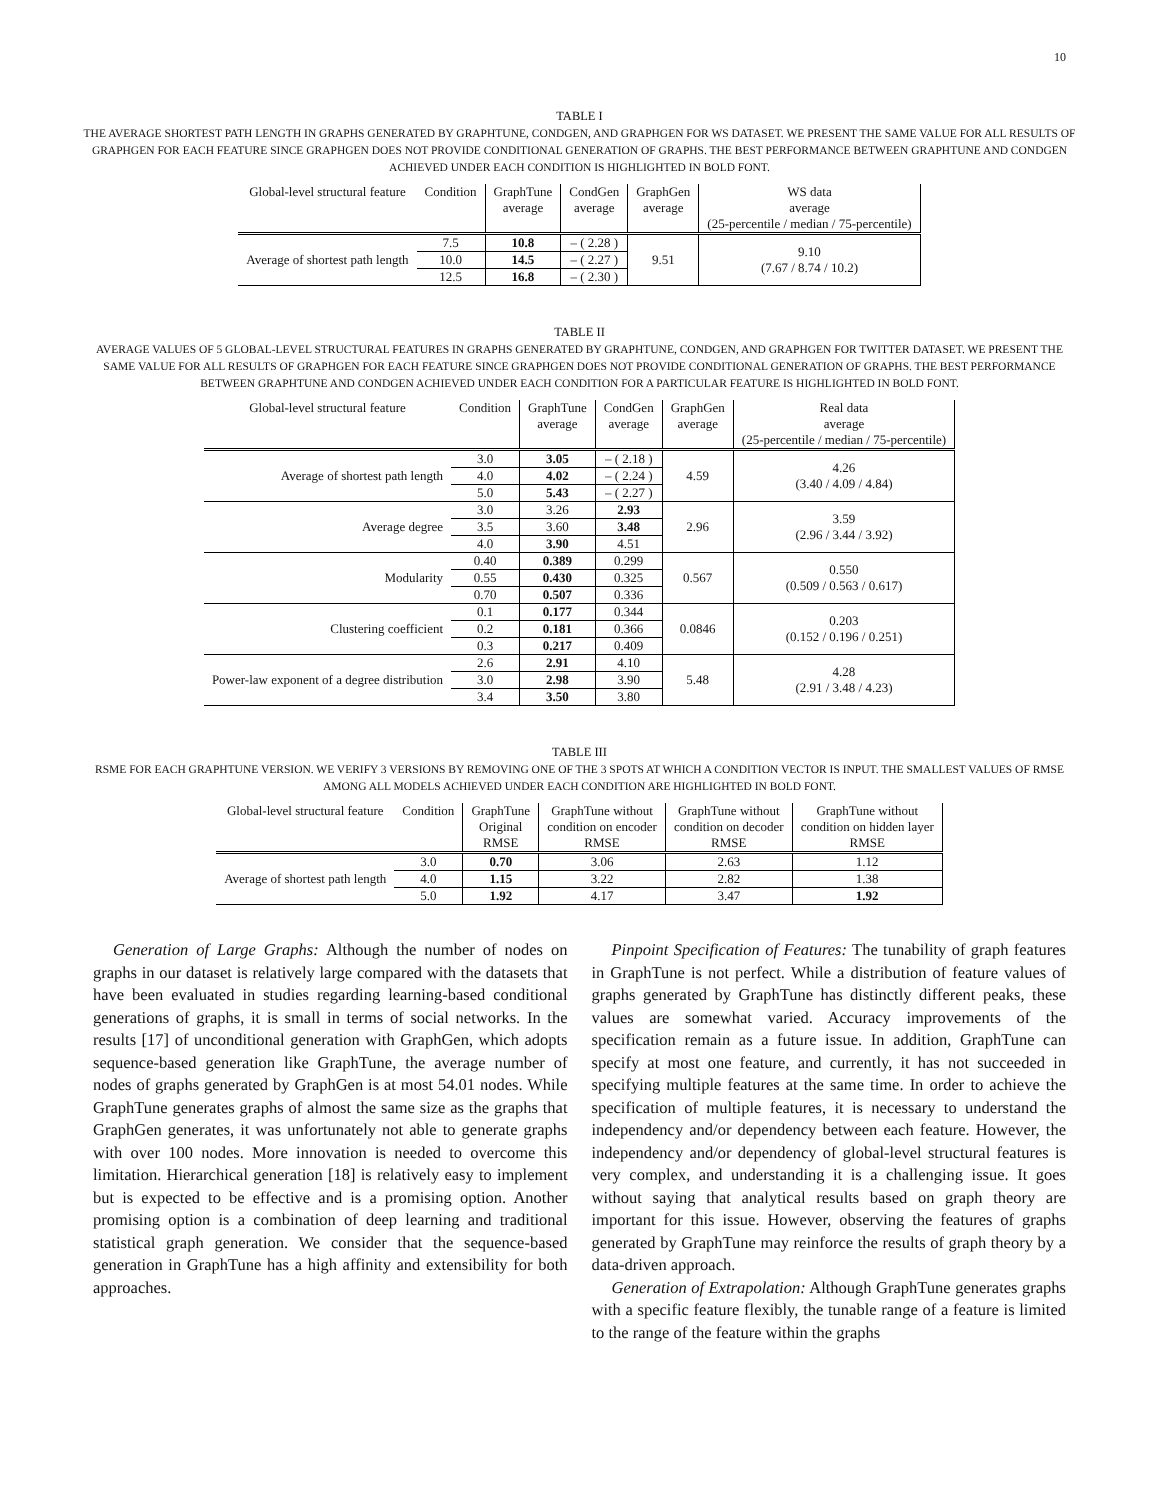10
TABLE I
THE AVERAGE SHORTEST PATH LENGTH IN GRAPHS GENERATED BY GRAPHTUNE, CONDGEN, AND GRAPHGEN FOR WS DATASET. WE PRESENT THE SAME VALUE FOR ALL RESULTS OF GRAPHGEN FOR EACH FEATURE SINCE GRAPHGEN DOES NOT PROVIDE CONDITIONAL GENERATION OF GRAPHS. THE BEST PERFORMANCE BETWEEN GRAPHTUNE AND CONDGEN ACHIEVED UNDER EACH CONDITION IS HIGHLIGHTED IN BOLD FONT.
| Global-level structural feature | Condition | GraphTune average | CondGen average | GraphGen average | WS data average (25-percentile / median / 75-percentile) |
| --- | --- | --- | --- | --- | --- |
| Average of shortest path length | 7.5 | 10.8 | – ( 2.28 ) | 9.51 | 9.10 (7.67 / 8.74 / 10.2) |
| | 10.0 | 14.5 | – ( 2.27 ) | | |
| | 12.5 | 16.8 | – ( 2.30 ) | | |
TABLE II
AVERAGE VALUES OF 5 GLOBAL-LEVEL STRUCTURAL FEATURES IN GRAPHS GENERATED BY GRAPHTUNE, CONDGEN, AND GRAPHGEN FOR TWITTER DATASET. WE PRESENT THE SAME VALUE FOR ALL RESULTS OF GRAPHGEN FOR EACH FEATURE SINCE GRAPHGEN DOES NOT PROVIDE CONDITIONAL GENERATION OF GRAPHS. THE BEST PERFORMANCE BETWEEN GRAPHTUNE AND CONDGEN ACHIEVED UNDER EACH CONDITION FOR A PARTICULAR FEATURE IS HIGHLIGHTED IN BOLD FONT.
| Global-level structural feature | Condition | GraphTune average | CondGen average | GraphGen average | Real data average (25-percentile / median / 75-percentile) |
| --- | --- | --- | --- | --- | --- |
| Average of shortest path length | 3.0 | 3.05 | – ( 2.18 ) | 4.59 | 4.26 (3.40 / 4.09 / 4.84) |
| | 4.0 | 4.02 | – ( 2.24 ) | | |
| | 5.0 | 5.43 | – ( 2.27 ) | | |
| Average degree | 3.0 | 3.26 | 2.93 | 2.96 | 3.59 (2.96 / 3.44 / 3.92) |
| | 3.5 | 3.60 | 3.48 | | |
| | 4.0 | 3.90 | 4.51 | | |
| Modularity | 0.40 | 0.389 | 0.299 | 0.567 | 0.550 (0.509 / 0.563 / 0.617) |
| | 0.55 | 0.430 | 0.325 | | |
| | 0.70 | 0.507 | 0.336 | | |
| Clustering coefficient | 0.1 | 0.177 | 0.344 | 0.0846 | 0.203 (0.152 / 0.196 / 0.251) |
| | 0.2 | 0.181 | 0.366 | | |
| | 0.3 | 0.217 | 0.409 | | |
| Power-law exponent of a degree distribution | 2.6 | 2.91 | 4.10 | 5.48 | 4.28 (2.91 / 3.48 / 4.23) |
| | 3.0 | 2.98 | 3.90 | | |
| | 3.4 | 3.50 | 3.80 | | |
TABLE III
RSME FOR EACH GRAPHTUNE VERSION. WE VERIFY 3 VERSIONS BY REMOVING ONE OF THE 3 SPOTS AT WHICH A CONDITION VECTOR IS INPUT. THE SMALLEST VALUES OF RMSE AMONG ALL MODELS ACHIEVED UNDER EACH CONDITION ARE HIGHLIGHTED IN BOLD FONT.
| Global-level structural feature | Condition | GraphTune Original RMSE | GraphTune without condition on encoder RMSE | GraphTune without condition on decoder RMSE | GraphTune without condition on hidden layer RMSE |
| --- | --- | --- | --- | --- | --- |
| Average of shortest path length | 3.0 | 0.70 | 3.06 | 2.63 | 1.12 |
| | 4.0 | 1.15 | 3.22 | 2.82 | 1.38 |
| | 5.0 | 1.92 | 4.17 | 3.47 | 1.92 |
Generation of Large Graphs: Although the number of nodes on graphs in our dataset is relatively large compared with the datasets that have been evaluated in studies regarding learning-based conditional generations of graphs, it is small in terms of social networks. In the results [17] of unconditional generation with GraphGen, which adopts sequence-based generation like GraphTune, the average number of nodes of graphs generated by GraphGen is at most 54.01 nodes. While GraphTune generates graphs of almost the same size as the graphs that GraphGen generates, it was unfortunately not able to generate graphs with over 100 nodes. More innovation is needed to overcome this limitation. Hierarchical generation [18] is relatively easy to implement but is expected to be effective and is a promising option. Another promising option is a combination of deep learning and traditional statistical graph generation. We consider that the sequence-based generation in GraphTune has a high affinity and extensibility for both approaches.
Pinpoint Specification of Features: The tunability of graph features in GraphTune is not perfect. While a distribution of feature values of graphs generated by GraphTune has distinctly different peaks, these values are somewhat varied. Accuracy improvements of the specification remain as a future issue. In addition, GraphTune can specify at most one feature, and currently, it has not succeeded in specifying multiple features at the same time. In order to achieve the specification of multiple features, it is necessary to understand the independency and/or dependency between each feature. However, the independency and/or dependency of global-level structural features is very complex, and understanding it is a challenging issue. It goes without saying that analytical results based on graph theory are important for this issue. However, observing the features of graphs generated by GraphTune may reinforce the results of graph theory by a data-driven approach.
Generation of Extrapolation: Although GraphTune generates graphs with a specific feature flexibly, the tunable range of a feature is limited to the range of the feature within the graphs